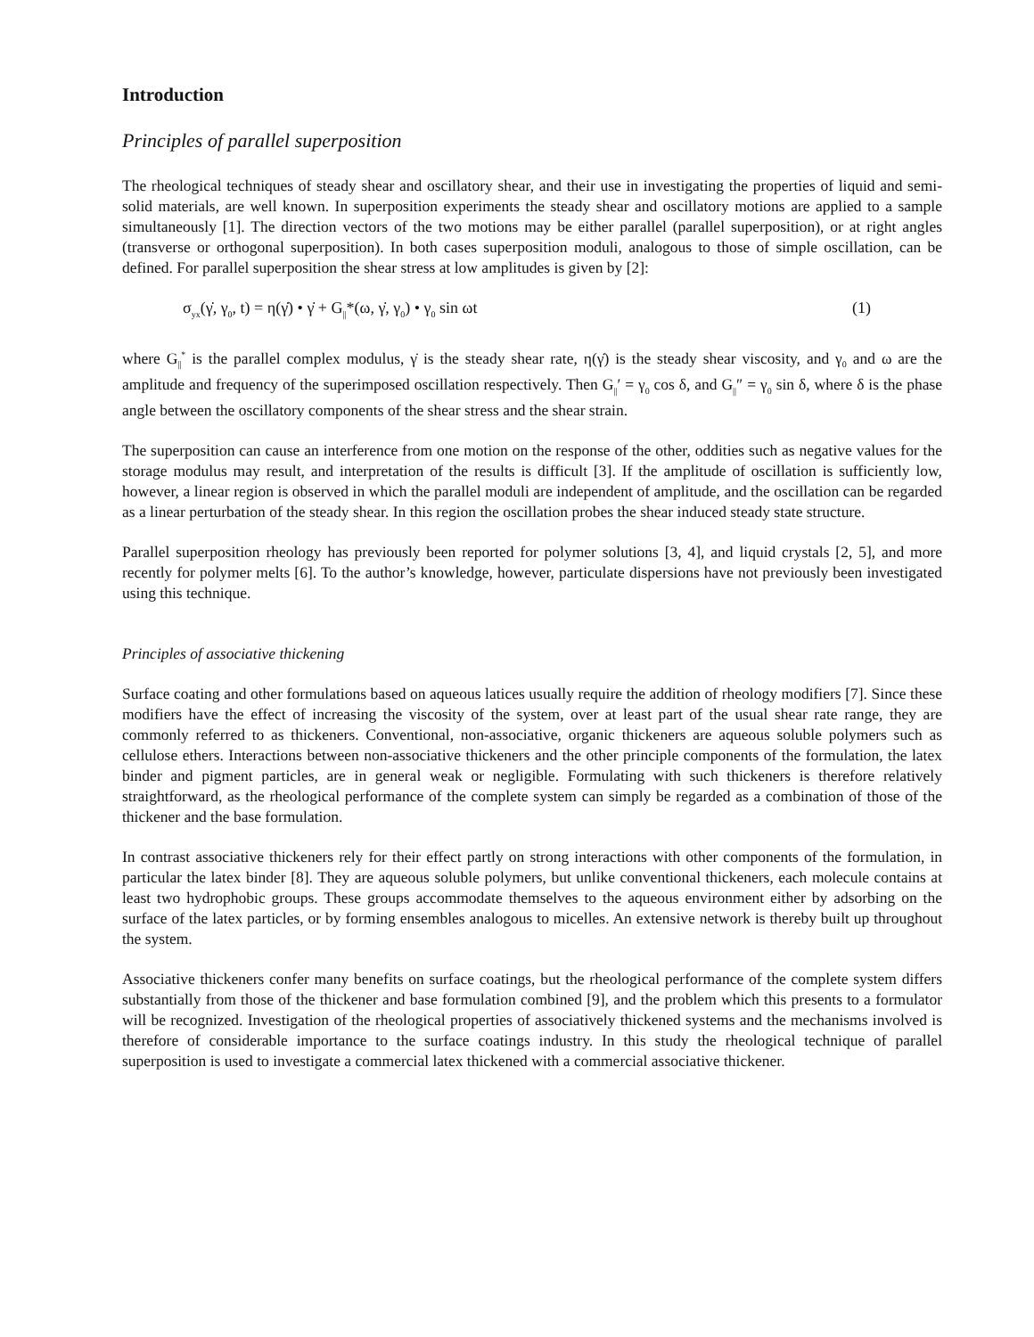Introduction
Principles of parallel superposition
The rheological techniques of steady shear and oscillatory shear, and their use in investigating the properties of liquid and semi-solid materials, are well known. In superposition experiments the steady shear and oscillatory motions are applied to a sample simultaneously [1]. The direction vectors of the two motions may be either parallel (parallel superposition), or at right angles (transverse or orthogonal superposition). In both cases superposition moduli, analogous to those of simple oscillation, can be defined. For parallel superposition the shear stress at low amplitudes is given by [2]:
σ<sub>yx</sub>(γ̇, γ<sub>0</sub>, t) = η(γ̇) • γ̇ + G<sub>||</sub>*(ω, γ̇, γ<sub>0</sub>) • γ<sub>0</sub> sin ωt (1)
where G<sub>||</sub><sup>*</sup> is the parallel complex modulus, γ̇ is the steady shear rate, η(γ̇) is the steady shear viscosity, and γ<sub>0</sub> and ω are the amplitude and frequency of the superimposed oscillation respectively. Then G<sub>||</sub>′ = γ<sub>0</sub> cos δ, and G<sub>||</sub>″ = γ<sub>0</sub> sin δ, where δ is the phase angle between the oscillatory components of the shear stress and the shear strain.
The superposition can cause an interference from one motion on the response of the other, oddities such as negative values for the storage modulus may result, and interpretation of the results is difficult [3]. If the amplitude of oscillation is sufficiently low, however, a linear region is observed in which the parallel moduli are independent of amplitude, and the oscillation can be regarded as a linear perturbation of the steady shear. In this region the oscillation probes the shear induced steady state structure.
Parallel superposition rheology has previously been reported for polymer solutions [3, 4], and liquid crystals [2, 5], and more recently for polymer melts [6]. To the author’s knowledge, however, particulate dispersions have not previously been investigated using this technique.
Principles of associative thickening
Surface coating and other formulations based on aqueous latices usually require the addition of rheology modifiers [7]. Since these modifiers have the effect of increasing the viscosity of the system, over at least part of the usual shear rate range, they are commonly referred to as thickeners. Conventional, non-associative, organic thickeners are aqueous soluble polymers such as cellulose ethers. Interactions between non-associative thickeners and the other principle components of the formulation, the latex binder and pigment particles, are in general weak or negligible. Formulating with such thickeners is therefore relatively straightforward, as the rheological performance of the complete system can simply be regarded as a combination of those of the thickener and the base formulation.
In contrast associative thickeners rely for their effect partly on strong interactions with other components of the formulation, in particular the latex binder [8]. They are aqueous soluble polymers, but unlike conventional thickeners, each molecule contains at least two hydrophobic groups. These groups accommodate themselves to the aqueous environment either by adsorbing on the surface of the latex particles, or by forming ensembles analogous to micelles. An extensive network is thereby built up throughout the system.
Associative thickeners confer many benefits on surface coatings, but the rheological performance of the complete system differs substantially from those of the thickener and base formulation combined [9], and the problem which this presents to a formulator will be recognized. Investigation of the rheological properties of associatively thickened systems and the mechanisms involved is therefore of considerable importance to the surface coatings industry. In this study the rheological technique of parallel superposition is used to investigate a commercial latex thickened with a commercial associative thickener.